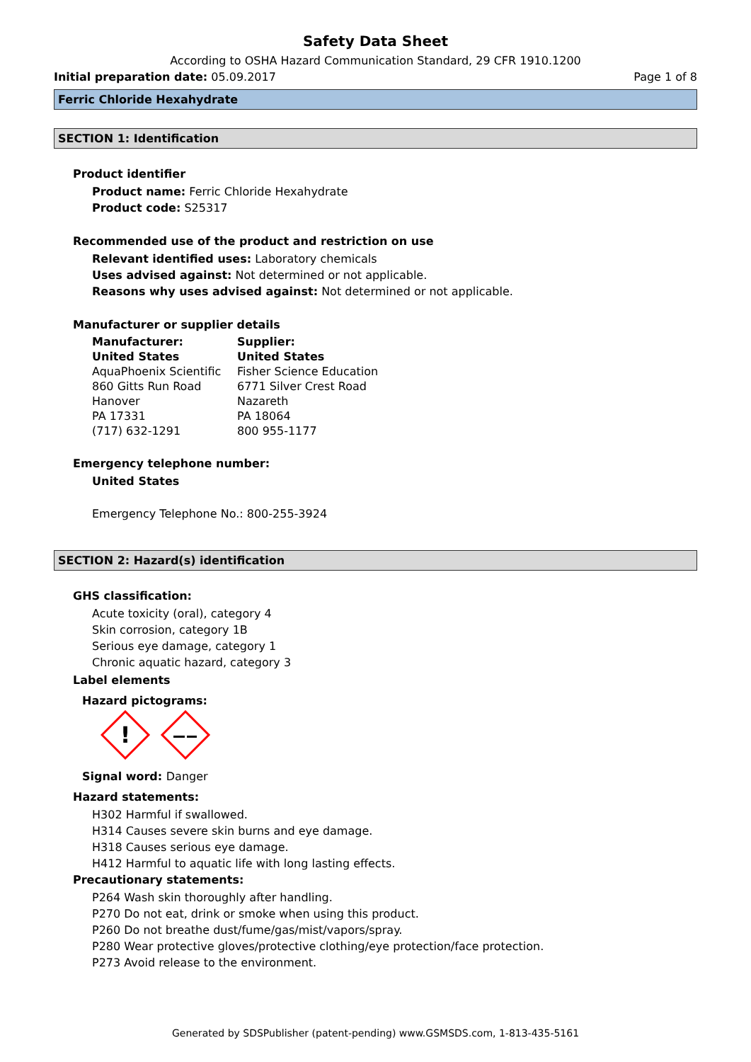Safety Data Sheet
According to OSHA Hazard Communication Standard, 29 CFR 1910.1200
Initial preparation date: 05.09.2017 Page 1 of 8
Ferric Chloride Hexahydrate
SECTION 1: Identification
Product identifier
Product name: Ferric Chloride Hexahydrate
Product code: S25317
Recommended use of the product and restriction on use
Relevant identified uses: Laboratory chemicals
Uses advised against: Not determined or not applicable.
Reasons why uses advised against: Not determined or not applicable.
Manufacturer or supplier details
Manufacturer:
United States
AquaPhoenix Scientific
860 Gitts Run Road
Hanover
PA 17331
(717) 632-1291
Supplier:
United States
Fisher Science Education
6771 Silver Crest Road
Nazareth
PA 18064
800 955-1177
Emergency telephone number:
United States
Emergency Telephone No.: 800-255-3924
SECTION 2: Hazard(s) identification
GHS classification:
Acute toxicity (oral), category 4
Skin corrosion, category 1B
Serious eye damage, category 1
Chronic aquatic hazard, category 3
Label elements
Hazard pictograms:
!
Signal word: Danger
Hazard statements:
H302 Harmful if swallowed.
H314 Causes severe skin burns and eye damage.
H318 Causes serious eye damage.
H412 Harmful to aquatic life with long lasting effects.
Precautionary statements:
P264 Wash skin thoroughly after handling.
P270 Do not eat, drink or smoke when using this product.
P260 Do not breathe dust/fume/gas/mist/vapors/spray.
P280 Wear protective gloves/protective clothing/eye protection/face protection.
P273 Avoid release to the environment.
Generated by SDSPublisher (patent-pending) www.GSMSDS.com, 1-813-435-5161